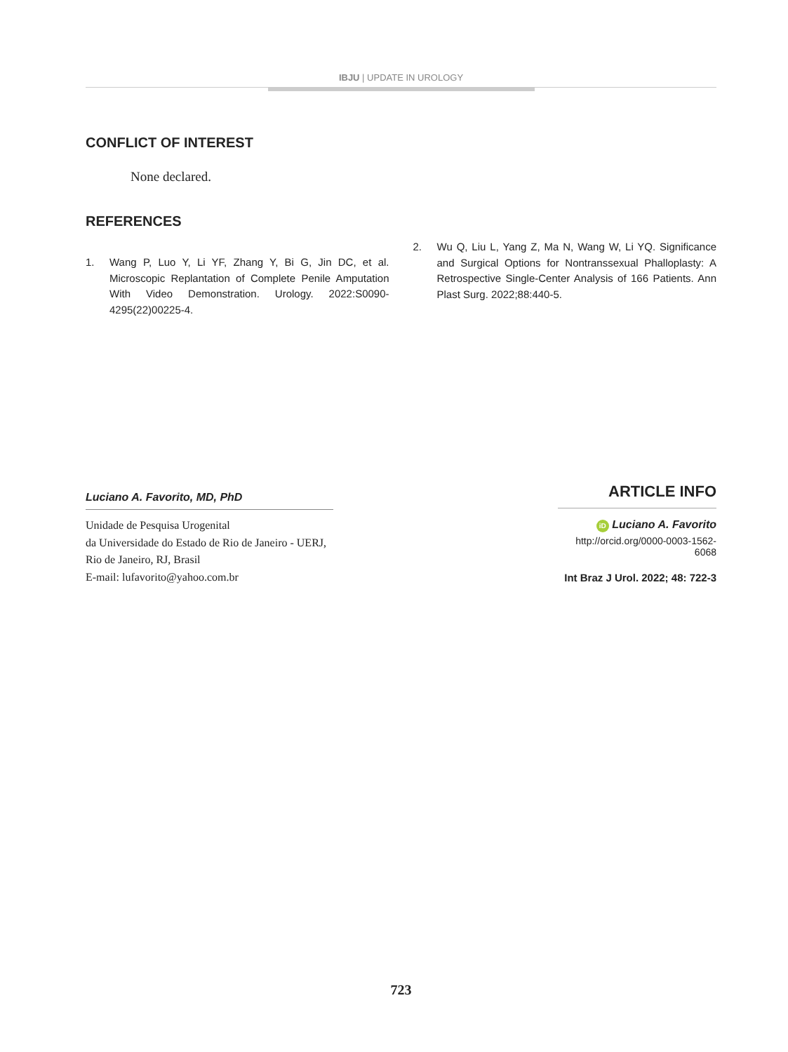IBJU | UPDATE IN UROLOGY
CONFLICT OF INTEREST
None declared.
REFERENCES
1. Wang P, Luo Y, Li YF, Zhang Y, Bi G, Jin DC, et al. Microscopic Replantation of Complete Penile Amputation With Video Demonstration. Urology. 2022:S0090-4295(22)00225-4.
2. Wu Q, Liu L, Yang Z, Ma N, Wang W, Li YQ. Significance and Surgical Options for Nontranssexual Phalloplasty: A Retrospective Single-Center Analysis of 166 Patients. Ann Plast Surg. 2022;88:440-5.
Luciano A. Favorito, MD, PhD
Unidade de Pesquisa Urogenital
da Universidade do Estado de Rio de Janeiro - UERJ,
Rio de Janeiro, RJ, Brasil
E-mail: lufavorito@yahoo.com.br
ARTICLE INFO
iD Luciano A. Favorito
http://orcid.org/0000-0003-1562-6068
Int Braz J Urol. 2022; 48: 722-3
723